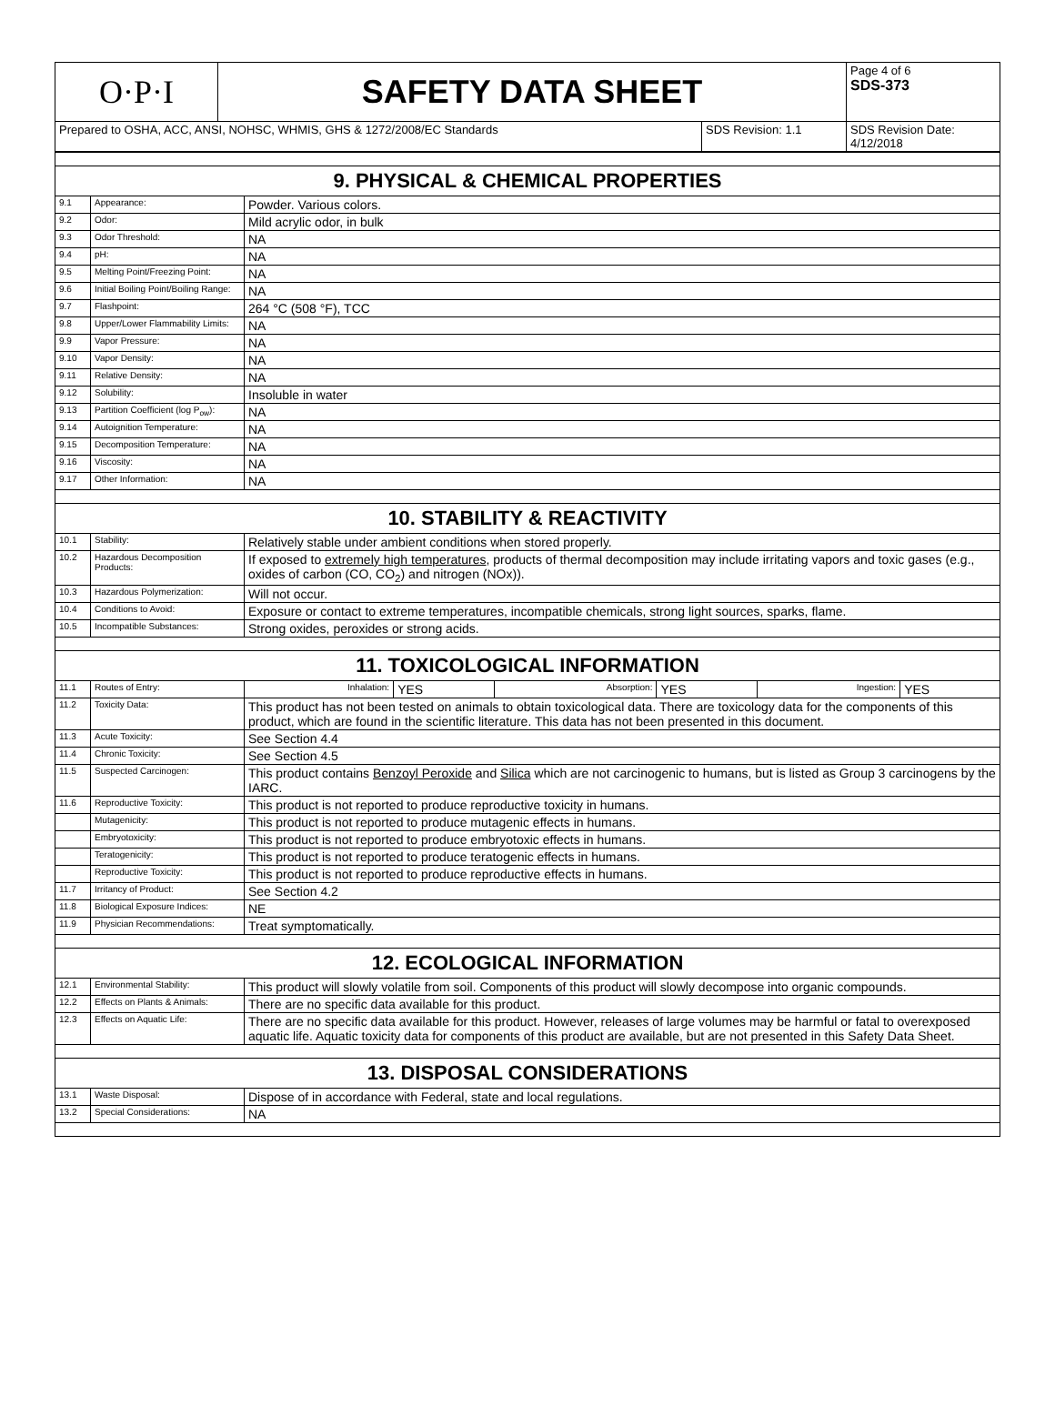| O·P·I | SAFETY DATA SHEET | | Page 4 of 6 SDS-373 |
| Prepared to OSHA, ACC, ANSI, NOHSC, WHMIS, GHS & 1272/2008/EC Standards | | SDS Revision: 1.1 | SDS Revision Date: 4/12/2018 |
| 9. PHYSICAL & CHEMICAL PROPERTIES | | |
| 9.1 | Appearance: | Powder. Various colors. |
| 9.2 | Odor: | Mild acrylic odor, in bulk |
| 9.3 | Odor Threshold: | NA |
| 9.4 | pH: | NA |
| 9.5 | Melting Point/Freezing Point: | NA |
| 9.6 | Initial Boiling Point/Boiling Range: | NA |
| 9.7 | Flashpoint: | 264 °C (508 °F), TCC |
| 9.8 | Upper/Lower Flammability Limits: | NA |
| 9.9 | Vapor Pressure: | NA |
| 9.10 | Vapor Density: | NA |
| 9.11 | Relative Density: | NA |
| 9.12 | Solubility: | Insoluble in water |
| 9.13 | Partition Coefficient (log P<sub>ow</sub>): | NA |
| 9.14 | Autoignition Temperature: | NA |
| 9.15 | Decomposition Temperature: | NA |
| 9.16 | Viscosity: | NA |
| 9.17 | Other Information: | NA |
| 10. STABILITY & REACTIVITY | | |
| 10.1 | Stability: | Relatively stable under ambient conditions when stored properly. |
| 10.2 | Hazardous Decomposition Products: | If exposed to extremely high temperatures , products of thermal decomposition may include irritating vapors and toxic gases (e.g., oxides of carbon (CO, CO<sub>2</sub>) and nitrogen (NOx)). |
| 10.3 | Hazardous Polymerization: | Will not occur. |
| 10.4 | Conditions to Avoid: | Exposure or contact to extreme temperatures, incompatible chemicals, strong light sources, sparks, flame. |
| 10.5 | Incompatible Substances: | Strong oxides, peroxides or strong acids. |
| 11. TOXICOLOGICAL INFORMATION | | |
| 11.1 | Routes of Entry: | / Inhalation: / YES / Absorption: / YES / Ingestion: / YES / |
| 11.2 | Toxicity Data: | This product has not been tested on animals to obtain toxicological data. There are toxicology data for the components of this product, which are found in the scientific literature. This data has not been presented in this document. |
| 11.3 | Acute Toxicity: | See Section 4.4 |
| 11.4 | Chronic Toxicity: | See Section 4.5 |
| 11.5 | Suspected Carcinogen: | This product contains Benzoyl Peroxide and Silica which are not carcinogenic to humans, but is listed as Group 3 carcinogens by the IARC. |
| 11.6 | Reproductive Toxicity: | This product is not reported to produce reproductive toxicity in humans. |
| | Mutagenicity: | This product is not reported to produce mutagenic effects in humans. |
| | Embryotoxicity: | This product is not reported to produce embryotoxic effects in humans. |
| | Teratogenicity: | This product is not reported to produce teratogenic effects in humans. |
| | Reproductive Toxicity: | This product is not reported to produce reproductive effects in humans. |
| 11.7 | Irritancy of Product: | See Section 4.2 |
| 11.8 | Biological Exposure Indices: | NE |
| 11.9 | Physician Recommendations: | Treat symptomatically. |
| 12. ECOLOGICAL INFORMATION | | |
| 12.1 | Environmental Stability: | This product will slowly volatile from soil. Components of this product will slowly decompose into organic compounds. |
| 12.2 | Effects on Plants & Animals: | There are no specific data available for this product. |
| 12.3 | Effects on Aquatic Life: | There are no specific data available for this product. However, releases of large volumes may be harmful or fatal to overexposed aquatic life. Aquatic toxicity data for components of this product are available, but are not presented in this Safety Data Sheet. |
| 13. DISPOSAL CONSIDERATIONS | | |
| 13.1 | Waste Disposal: | Dispose of in accordance with Federal, state and local regulations. |
| 13.2 | Special Considerations: | NA |